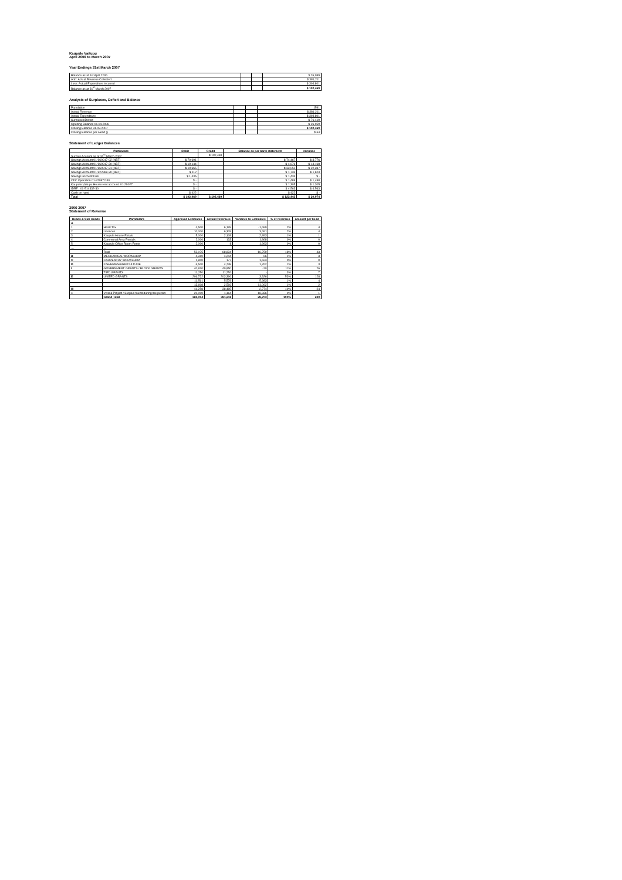Kaupule Vaitupu
April 2006 to March 2007
Year Endings 31st March 2007
| Balance as at 1st April 2006 | | | $ 26,059 |
| Add: Actual Revenue Collected | | | $ 381,211 |
| Less: Actual Expenditure incurred | | | $ 304,801 |
| Balance as at 31<sup>st</sup> March 2007 | | | $ 102,469 |
Analysis of Surpluses, Deficit and Balance
| Population | | | 1591 |
| Actual Revenue | | | $ 381,211 |
| Actual Expenditure | | | $ 304,801 |
| Surpluses/Deficit | | | $ 76,410 |
| Opening Balance 01.04.2006 | | | $ 26,059 |
| Closing Balance 31.03.2007 | | | $ 102,469 |
| Closing Balance per Head () | | | $ 64 |
Statement of Ledger Balances
| Particulars | Debit | Credit | Balance as per bank statement | Variance |
| --- | --- | --- | --- | --- |
| Surplus Account as at 31<sup>st</sup> March 2007 | | $ 102,469 | | |
| Savings Account 01-960017-02 (NBT) | $ 70,691 | | $ 74,467 | $ 3,776 |
| Savings Account 01-960017-30 (NBT) | $ 19,144 | | $ 4,976 | -$ 14,168 |
| Savings Account 01-960017-31 (NBT) | $ 10,665 | | $ 33,052 | $ 22,387 |
| Savings Account 01-922968-30 (NBT) | $ 112 | | $ 1,735 | $ 1,623 |
| Savings account Fusi | $ 1,435 | | $ 1,435 | $ - |
| CFC Operation 01-970872-30 | $ - | | $ 1,488 | $ 1,488 |
| Kaupule Vaitupu House rent account: 01-29027 | $ - | | $ 1,305 | $ 1,305 |
| IDRF : 01-514332-30 | $ - | | $ 4,563 | $ 4,563 |
| Cash on hand | $ 422 | | $ 422 | $ - |
| Total | $ 102,469 | $ 102,469 | $ 123,443 | $ 20,974 |
2006-2007
Statement of Revenue
| Heads & Sub Heads | Particulars | Approved Estimates | Actual Revenues | Variance to Estimates | % of revenues | Amount per head |
| --- | --- | --- | --- | --- | --- | --- |
| A | | | | | | |
| 1 | Head Tax | 4,500 | 6,199 | -1,699 | 2% | 4 |
| 2 | Licences | 10,000 | 6,309 | 3,691 | 2% | 4 |
| 3 | Kaupule House Retals | 5,000 | 2,108 | 2,893 | 1% | 1 |
| 4 | Communal Area Rentals | 2,000 | 133 | 1,868 | 0% | 0 |
| 5 | Kaupule Office Room Rents | 2,000 | 8 | 1,993 | 0% | 0 |
| … | … | | | | | |
| | Total | 52,075 | 68,834 | -16,759 | 18% | 43 |
| B | MECHANICAL WORKSHOP | 4,310 | 4,244 | 66 | 1% | 3 |
| C | CARPENTRY WORKSHOP | 1,800 | 177 | 1,623 | 0% | 0 |
| D | FISHERIES/AGRICULTURE | 6,500 | 4,738 | 1,762 | 1% | 3 |
| I | GOVERNMENT GRANTS / BLOCK GRANTS | 40,830 | 40,850 | -20 | 11% | 26 |
| | TIED GRANTS | 11,250 | 11,250 | - | 3% | 7 |
| E | UNITED GRANTS | 206,722 | 203,396 | 3,326 | 53% | 128 |
| | | 11,561 | 5,578 | 5,983 | 1% | 4 |
| | | 13,608 | 2,516 | 11,092 | 1% | 2 |
| III | | 41,258 | 38,485 | 2,774 | 10% | 24 |
| 4 | Vivelia Project / Surplus found during the period | 20,000 | 1,164 | 18,836 | 0% | 1 |
| | Grand Total | 369,004 | 381,211 | 28,703 | 100% | 240 |